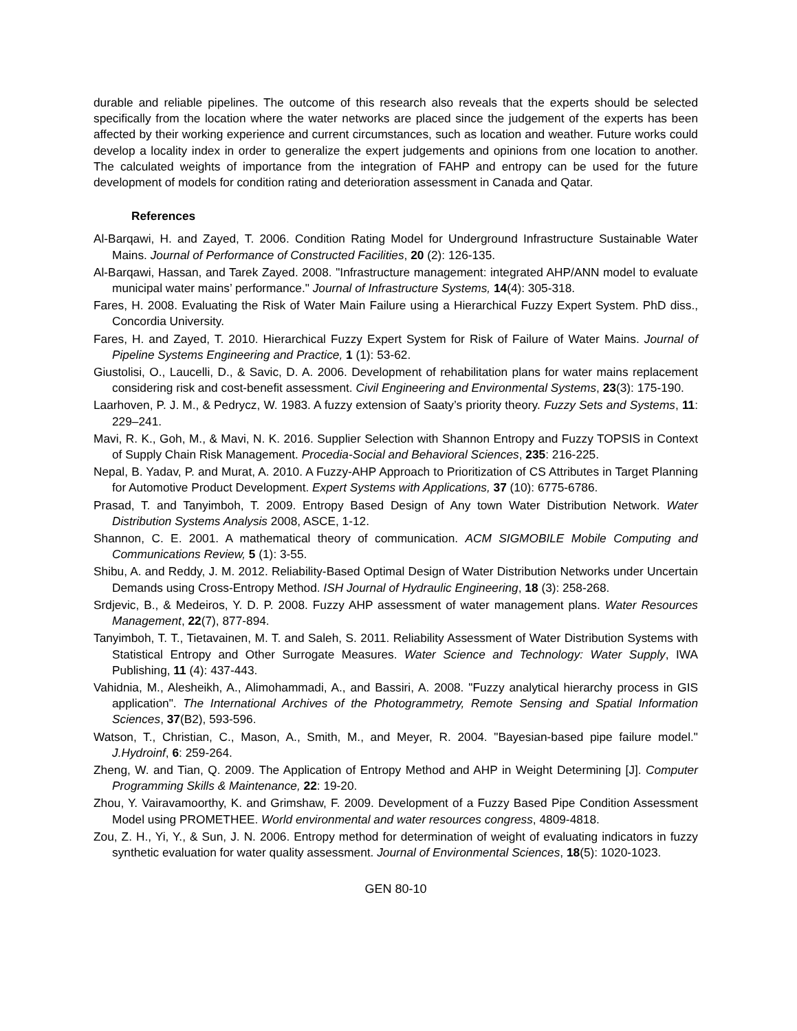durable and reliable pipelines. The outcome of this research also reveals that the experts should be selected specifically from the location where the water networks are placed since the judgement of the experts has been affected by their working experience and current circumstances, such as location and weather. Future works could develop a locality index in order to generalize the expert judgements and opinions from one location to another. The calculated weights of importance from the integration of FAHP and entropy can be used for the future development of models for condition rating and deterioration assessment in Canada and Qatar.
References
Al-Barqawi, H. and Zayed, T. 2006. Condition Rating Model for Underground Infrastructure Sustainable Water Mains. Journal of Performance of Constructed Facilities, 20 (2): 126-135.
Al-Barqawi, Hassan, and Tarek Zayed. 2008. "Infrastructure management: integrated AHP/ANN model to evaluate municipal water mains’ performance." Journal of Infrastructure Systems, 14(4): 305-318.
Fares, H. 2008. Evaluating the Risk of Water Main Failure using a Hierarchical Fuzzy Expert System. PhD diss., Concordia University.
Fares, H. and Zayed, T. 2010. Hierarchical Fuzzy Expert System for Risk of Failure of Water Mains. Journal of Pipeline Systems Engineering and Practice, 1 (1): 53-62.
Giustolisi, O., Laucelli, D., & Savic, D. A. 2006. Development of rehabilitation plans for water mains replacement considering risk and cost-benefit assessment. Civil Engineering and Environmental Systems, 23(3): 175-190.
Laarhoven, P. J. M., & Pedrycz, W. 1983. A fuzzy extension of Saaty’s priority theory. Fuzzy Sets and Systems, 11: 229–241.
Mavi, R. K., Goh, M., & Mavi, N. K. 2016. Supplier Selection with Shannon Entropy and Fuzzy TOPSIS in Context of Supply Chain Risk Management. Procedia-Social and Behavioral Sciences, 235: 216-225.
Nepal, B. Yadav, P. and Murat, A. 2010. A Fuzzy-AHP Approach to Prioritization of CS Attributes in Target Planning for Automotive Product Development. Expert Systems with Applications, 37 (10): 6775-6786.
Prasad, T. and Tanyimboh, T. 2009. Entropy Based Design of Any town Water Distribution Network. Water Distribution Systems Analysis 2008, ASCE, 1-12.
Shannon, C. E. 2001. A mathematical theory of communication. ACM SIGMOBILE Mobile Computing and Communications Review, 5 (1): 3-55.
Shibu, A. and Reddy, J. M. 2012. Reliability-Based Optimal Design of Water Distribution Networks under Uncertain Demands using Cross-Entropy Method. ISH Journal of Hydraulic Engineering, 18 (3): 258-268.
Srdjevic, B., & Medeiros, Y. D. P. 2008. Fuzzy AHP assessment of water management plans. Water Resources Management, 22(7), 877-894.
Tanyimboh, T. T., Tietavainen, M. T. and Saleh, S. 2011. Reliability Assessment of Water Distribution Systems with Statistical Entropy and Other Surrogate Measures. Water Science and Technology: Water Supply, IWA Publishing, 11 (4): 437-443.
Vahidnia, M., Alesheikh, A., Alimohammadi, A., and Bassiri, A. 2008. "Fuzzy analytical hierarchy process in GIS application". The International Archives of the Photogrammetry, Remote Sensing and Spatial Information Sciences, 37(B2), 593-596.
Watson, T., Christian, C., Mason, A., Smith, M., and Meyer, R. 2004. "Bayesian-based pipe failure model." J.Hydroinf, 6: 259-264.
Zheng, W. and Tian, Q. 2009. The Application of Entropy Method and AHP in Weight Determining [J]. Computer Programming Skills & Maintenance, 22: 19-20.
Zhou, Y. Vairavamoorthy, K. and Grimshaw, F. 2009. Development of a Fuzzy Based Pipe Condition Assessment Model using PROMETHEE. World environmental and water resources congress, 4809-4818.
Zou, Z. H., Yi, Y., & Sun, J. N. 2006. Entropy method for determination of weight of evaluating indicators in fuzzy synthetic evaluation for water quality assessment. Journal of Environmental Sciences, 18(5): 1020-1023.
GEN 80-10